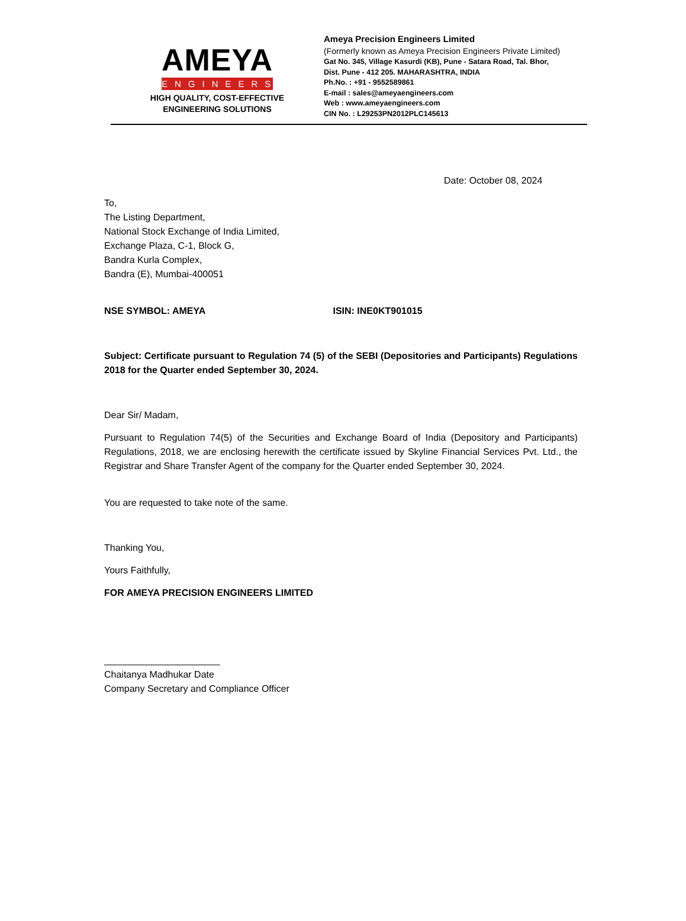AMEYA
ENGINEERS
HIGH QUALITY, COST-EFFECTIVE
ENGINEERING SOLUTIONS
Ameya Precision Engineers Limited
(Formerly known as Ameya Precision Engineers Private Limited)
Gat No. 345, Village Kasurdi (KB), Pune - Satara Road, Tal. Bhor,
Dist. Pune - 412 205. MAHARASHTRA, INDIA
Ph.No. : +91 - 9552589861
E-mail : sales@ameyaengineers.com
Web : www.ameyaengineers.com
CIN No. : L29253PN2012PLC145613
Date: October 08, 2024
To,
The Listing Department,
National Stock Exchange of India Limited,
Exchange Plaza, C-1, Block G,
Bandra Kurla Complex,
Bandra (E), Mumbai-400051
NSE SYMBOL: AMEYA ISIN: INE0KT901015
Subject: Certificate pursuant to Regulation 74 (5) of the SEBI (Depositories and Participants) Regulations 2018 for the Quarter ended September 30, 2024.
Dear Sir/ Madam,
Pursuant to Regulation 74(5) of the Securities and Exchange Board of India (Depository and Participants) Regulations, 2018, we are enclosing herewith the certificate issued by Skyline Financial Services Pvt. Ltd., the Registrar and Share Transfer Agent of the company for the Quarter ended September 30, 2024.
You are requested to take note of the same.
Thanking You,
Yours Faithfully,
FOR AMEYA PRECISION ENGINEERS LIMITED
______________________
Chaitanya Madhukar Date
Company Secretary and Compliance Officer